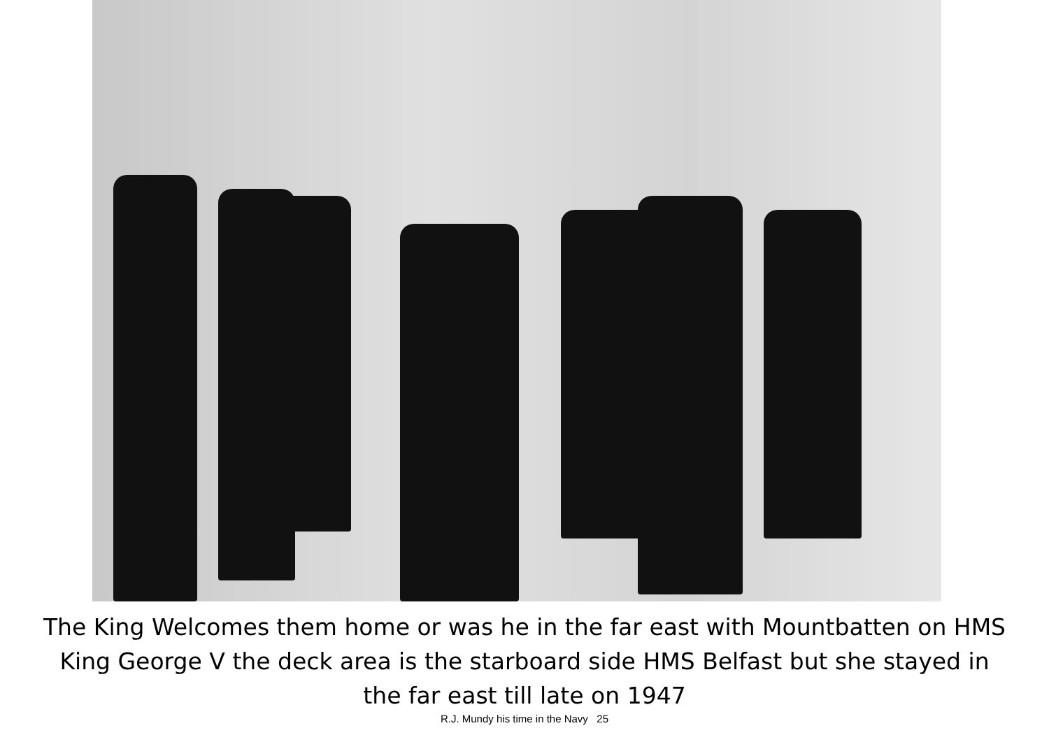The King Welcomes them home or was he in the far east with Mountbatten on HMS
King George V the deck area is the starboard side HMS Belfast but she stayed in
the far east till late on 1947
R.J. Mundy his time in the Navy 25